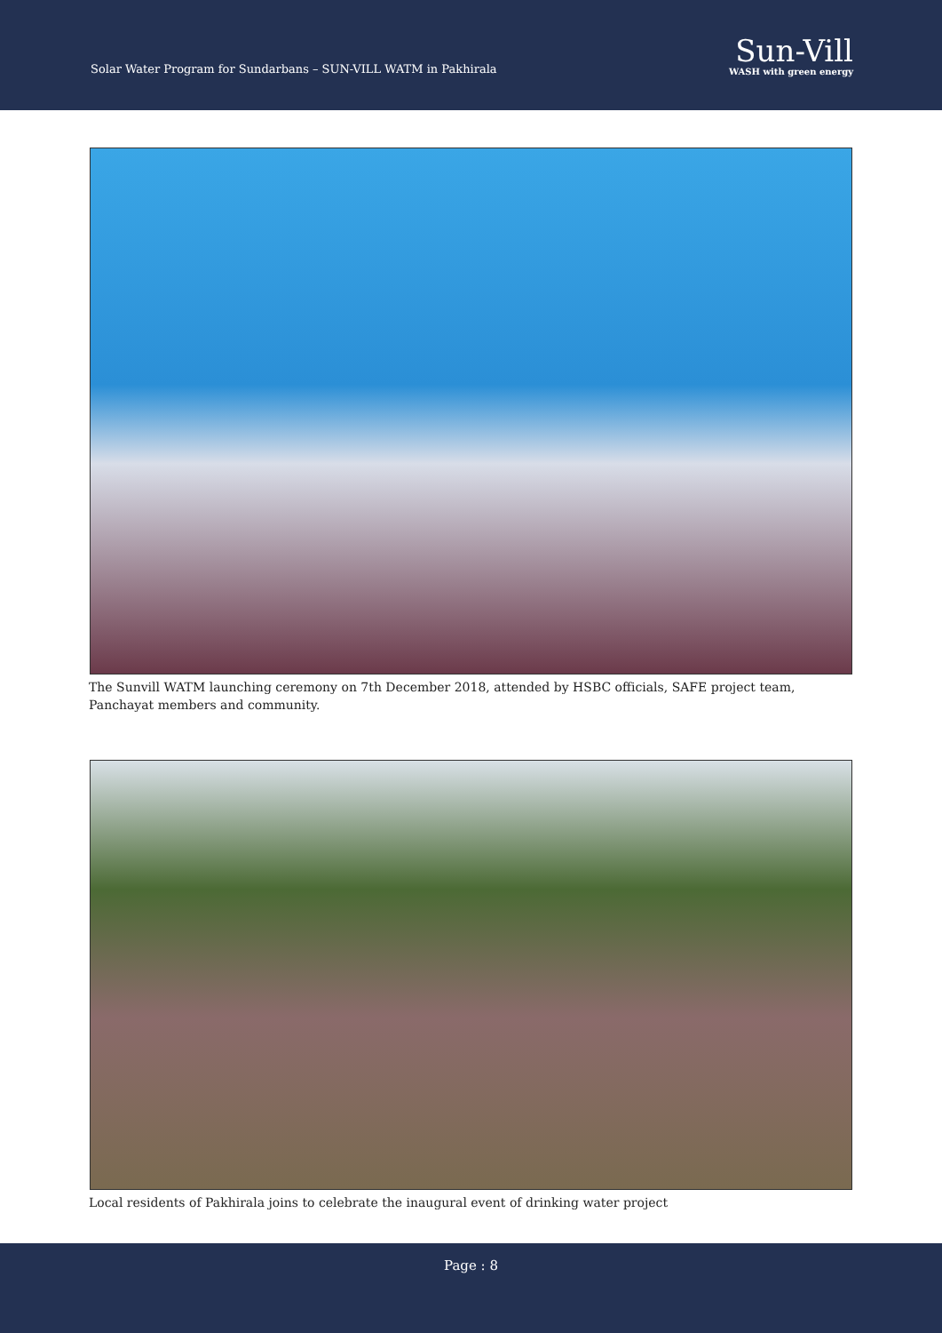Solar Water Program for Sundarbans – SUN-VILL WATM in Pakhirala
Sun-Vill
WASH with green energy
The Sunvill WATM launching ceremony on 7th December 2018, attended by HSBC officials, SAFE project team, Panchayat members and community.
Local residents of Pakhirala joins to celebrate the inaugural event of drinking water project
Page : 8